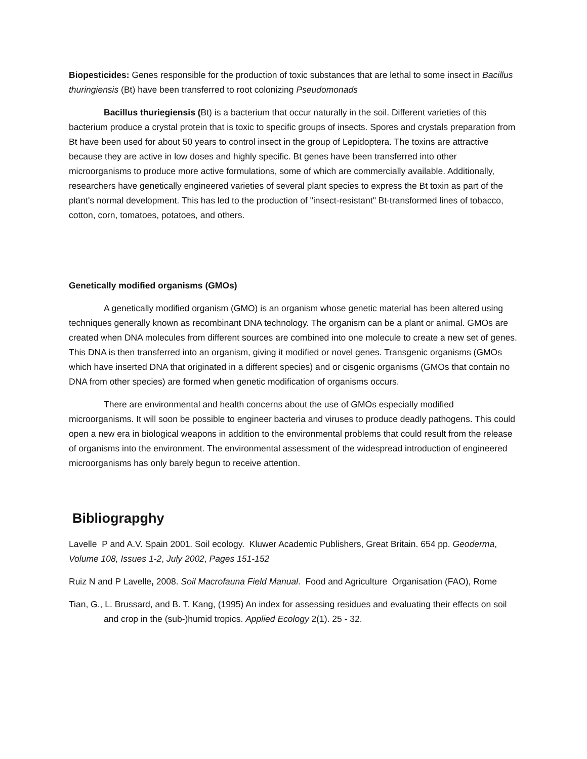Biopesticides: Genes responsible for the production of toxic substances that are lethal to some insect in Bacillus thuringiensis (Bt) have been transferred to root colonizing Pseudomonads
Bacillus thuriegiensis (Bt) is a bacterium that occur naturally in the soil. Different varieties of this bacterium produce a crystal protein that is toxic to specific groups of insects. Spores and crystals preparation from Bt have been used for about 50 years to control insect in the group of Lepidoptera. The toxins are attractive because they are active in low doses and highly specific. Bt genes have been transferred into other microorganisms to produce more active formulations, some of which are commercially available. Additionally, researchers have genetically engineered varieties of several plant species to express the Bt toxin as part of the plant's normal development. This has led to the production of "insect-resistant" Bt-transformed lines of tobacco, cotton, corn, tomatoes, potatoes, and others.
Genetically modified organisms (GMOs)
A genetically modified organism (GMO) is an organism whose genetic material has been altered using techniques generally known as recombinant DNA technology. The organism can be a plant or animal. GMOs are created when DNA molecules from different sources are combined into one molecule to create a new set of genes. This DNA is then transferred into an organism, giving it modified or novel genes. Transgenic organisms (GMOs which have inserted DNA that originated in a different species) and or cisgenic organisms (GMOs that contain no DNA from other species) are formed when genetic modification of organisms occurs.
There are environmental and health concerns about the use of GMOs especially modified microorganisms. It will soon be possible to engineer bacteria and viruses to produce deadly pathogens. This could open a new era in biological weapons in addition to the environmental problems that could result from the release of organisms into the environment. The environmental assessment of the widespread introduction of engineered microorganisms has only barely begun to receive attention.
Bibliograpghy
Lavelle P and A.V. Spain 2001. Soil ecology. Kluwer Academic Publishers, Great Britain. 654 pp. Geoderma, Volume 108, Issues 1-2, July 2002, Pages 151-152
Ruiz N and P Lavelle, 2008. Soil Macrofauna Field Manual. Food and Agriculture Organisation (FAO), Rome
Tian, G., L. Brussard, and B. T. Kang, (1995) An index for assessing residues and evaluating their effects on soil and crop in the (sub-)humid tropics. Applied Ecology 2(1). 25 - 32.